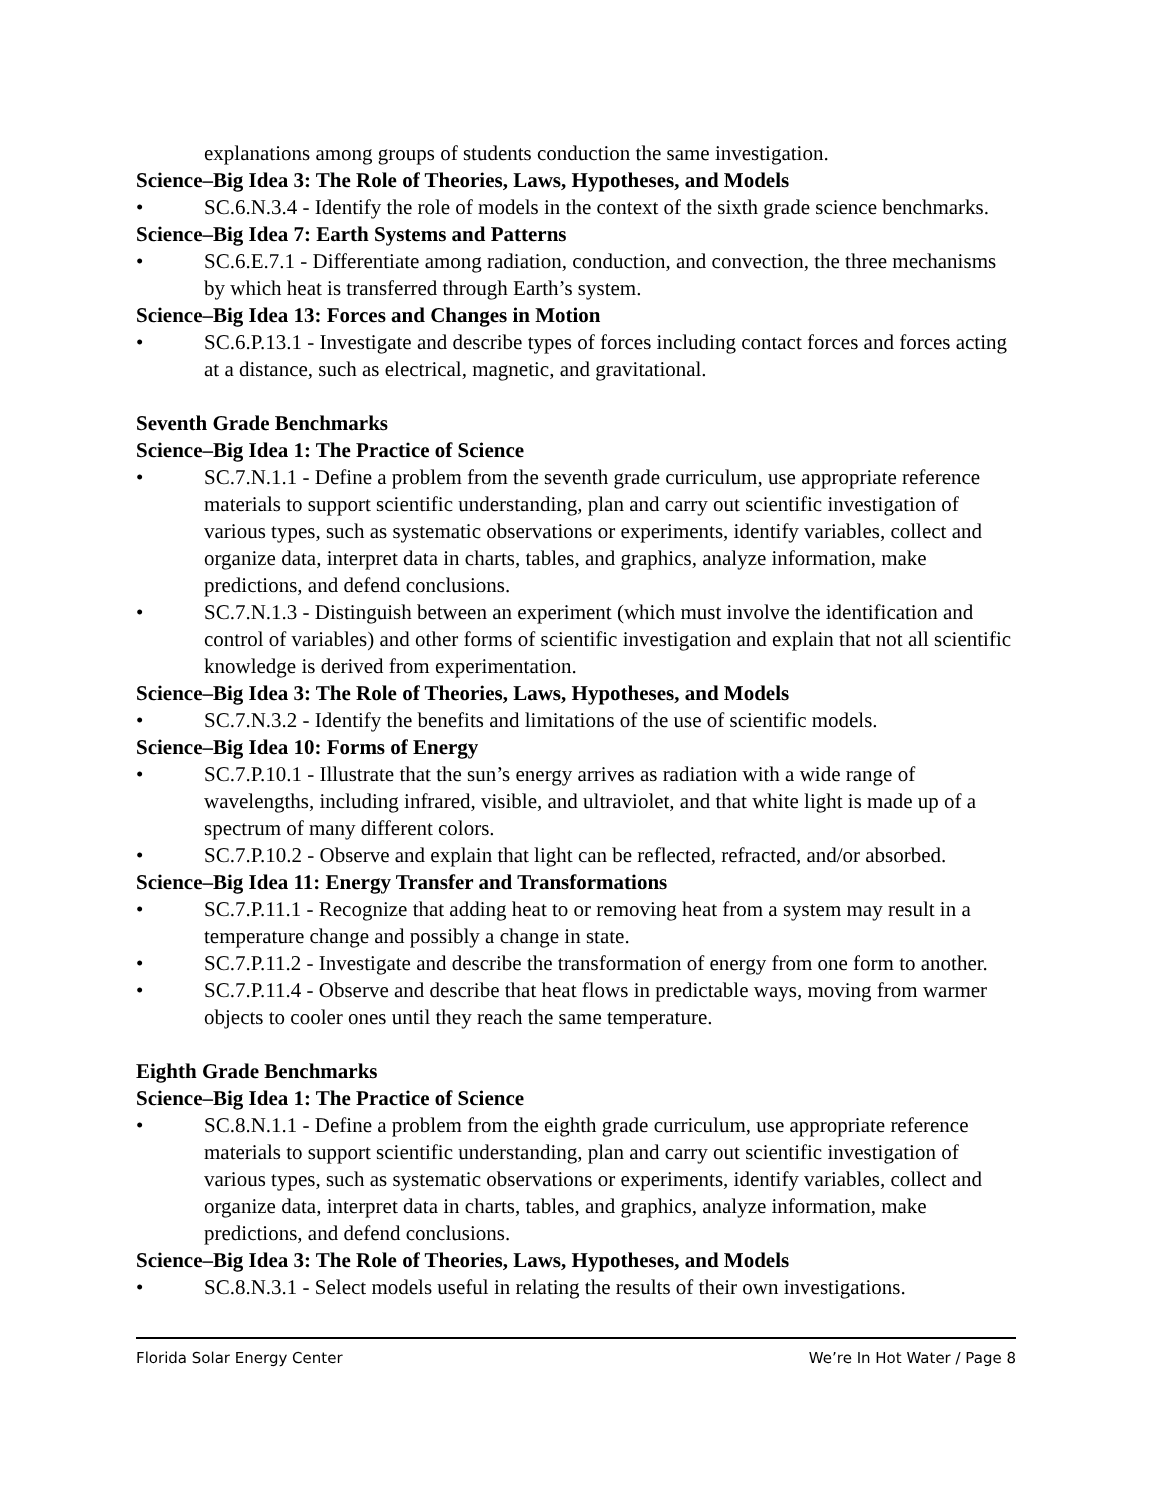explanations among groups of students conduction the same investigation.
Science–Big Idea 3: The Role of Theories, Laws, Hypotheses, and Models
• SC.6.N.3.4 - Identify the role of models in the context of the sixth grade science benchmarks.
Science–Big Idea 7: Earth Systems and Patterns
• SC.6.E.7.1 - Differentiate among radiation, conduction, and convection, the three mechanisms by which heat is transferred through Earth’s system.
Science–Big Idea 13: Forces and Changes in Motion
• SC.6.P.13.1 - Investigate and describe types of forces including contact forces and forces acting at a distance, such as electrical, magnetic, and gravitational.
Seventh Grade Benchmarks
Science–Big Idea 1: The Practice of Science
• SC.7.N.1.1 - Define a problem from the seventh grade curriculum, use appropriate reference materials to support scientific understanding, plan and carry out scientific investigation of various types, such as systematic observations or experiments, identify variables, collect and organize data, interpret data in charts, tables, and graphics, analyze information, make predictions, and defend conclusions.
• SC.7.N.1.3 - Distinguish between an experiment (which must involve the identification and control of variables) and other forms of scientific investigation and explain that not all scientific knowledge is derived from experimentation.
Science–Big Idea 3: The Role of Theories, Laws, Hypotheses, and Models
• SC.7.N.3.2 - Identify the benefits and limitations of the use of scientific models.
Science–Big Idea 10: Forms of Energy
• SC.7.P.10.1 - Illustrate that the sun’s energy arrives as radiation with a wide range of wavelengths, including infrared, visible, and ultraviolet, and that white light is made up of a spectrum of many different colors.
• SC.7.P.10.2 - Observe and explain that light can be reflected, refracted, and/or absorbed.
Science–Big Idea 11: Energy Transfer and Transformations
• SC.7.P.11.1 - Recognize that adding heat to or removing heat from a system may result in a temperature change and possibly a change in state.
• SC.7.P.11.2 - Investigate and describe the transformation of energy from one form to another.
• SC.7.P.11.4 - Observe and describe that heat flows in predictable ways, moving from warmer objects to cooler ones until they reach the same temperature.
Eighth Grade Benchmarks
Science–Big Idea 1: The Practice of Science
• SC.8.N.1.1 - Define a problem from the eighth grade curriculum, use appropriate reference materials to support scientific understanding, plan and carry out scientific investigation of various types, such as systematic observations or experiments, identify variables, collect and organize data, interpret data in charts, tables, and graphics, analyze information, make predictions, and defend conclusions.
Science–Big Idea 3: The Role of Theories, Laws, Hypotheses, and Models
• SC.8.N.3.1 - Select models useful in relating the results of their own investigations.
Florida Solar Energy Center We’re In Hot Water / Page 8